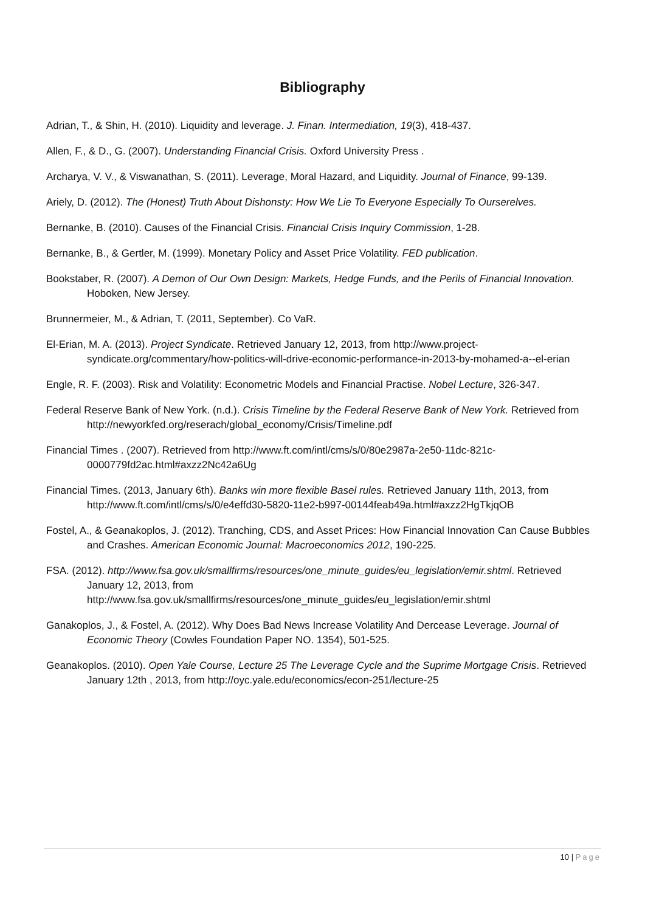Bibliography
Adrian, T., & Shin, H. (2010). Liquidity and leverage. J. Finan. Intermediation, 19(3), 418-437.
Allen, F., & D., G. (2007). Understanding Financial Crisis. Oxford University Press .
Archarya, V. V., & Viswanathan, S. (2011). Leverage, Moral Hazard, and Liquidity. Journal of Finance, 99-139.
Ariely, D. (2012). The (Honest) Truth About Dishonsty: How We Lie To Everyone Especially To Ourserelves.
Bernanke, B. (2010). Causes of the Financial Crisis. Financial Crisis Inquiry Commission, 1-28.
Bernanke, B., & Gertler, M. (1999). Monetary Policy and Asset Price Volatility. FED publication.
Bookstaber, R. (2007). A Demon of Our Own Design: Markets, Hedge Funds, and the Perils of Financial Innovation. Hoboken, New Jersey.
Brunnermeier, M., & Adrian, T. (2011, September). Co VaR.
El-Erian, M. A. (2013). Project Syndicate. Retrieved January 12, 2013, from http://www.project-syndicate.org/commentary/how-politics-will-drive-economic-performance-in-2013-by-mohamed-a--el-erian
Engle, R. F. (2003). Risk and Volatility: Econometric Models and Financial Practise. Nobel Lecture, 326-347.
Federal Reserve Bank of New York. (n.d.). Crisis Timeline by the Federal Reserve Bank of New York. Retrieved from http://newyorkfed.org/reserach/global_economy/Crisis/Timeline.pdf
Financial Times . (2007). Retrieved from http://www.ft.com/intl/cms/s/0/80e2987a-2e50-11dc-821c-0000779fd2ac.html#axzz2Nc42a6Ug
Financial Times. (2013, January 6th). Banks win more flexible Basel rules. Retrieved January 11th, 2013, from http://www.ft.com/intl/cms/s/0/e4effd30-5820-11e2-b997-00144feab49a.html#axzz2HgTkjqOB
Fostel, A., & Geanakoplos, J. (2012). Tranching, CDS, and Asset Prices: How Financial Innovation Can Cause Bubbles and Crashes. American Economic Journal: Macroeconomics 2012, 190-225.
FSA. (2012). http://www.fsa.gov.uk/smallfirms/resources/one_minute_guides/eu_legislation/emir.shtml. Retrieved January 12, 2013, from http://www.fsa.gov.uk/smallfirms/resources/one_minute_guides/eu_legislation/emir.shtml
Ganakoplos, J., & Fostel, A. (2012). Why Does Bad News Increase Volatility And Dercease Leverage. Journal of Economic Theory (Cowles Foundation Paper NO. 1354), 501-525.
Geanakoplos. (2010). Open Yale Course, Lecture 25 The Leverage Cycle and the Suprime Mortgage Crisis. Retrieved January 12th , 2013, from http://oyc.yale.edu/economics/econ-251/lecture-25
10 | Page